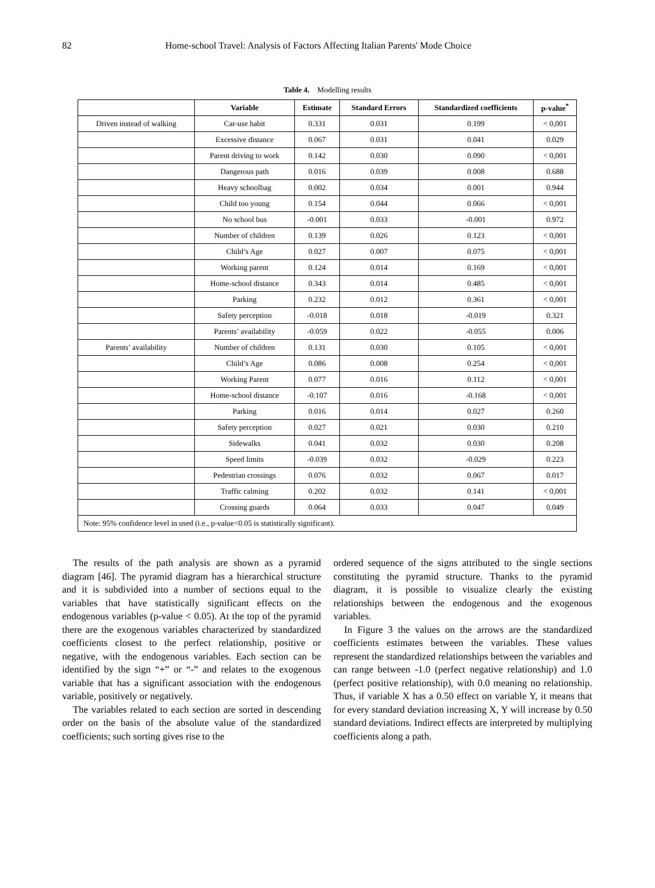82 Home-school Travel: Analysis of Factors Affecting Italian Parents' Mode Choice
Table 4. Modelling results
| | Variable | Estimate | Standard Errors | Standardized coefficients | p-value<sup>*</sup> |
| --- | --- | --- | --- | --- | --- |
| Driven instead of walking | Car-use habit | 0.331 | 0.031 | 0.199 | < 0,001 |
| | Excessive distance | 0.067 | 0.031 | 0.041 | 0.029 |
| | Parent driving to work | 0.142 | 0.030 | 0.090 | < 0,001 |
| | Dangerous path | 0.016 | 0.039 | 0.008 | 0.688 |
| | Heavy schoolbag | 0.002 | 0.034 | 0.001 | 0.944 |
| | Child too young | 0.154 | 0.044 | 0.066 | < 0,001 |
| | No school bus | -0.001 | 0.033 | -0.001 | 0.972 |
| | Number of children | 0.139 | 0.026 | 0.123 | < 0,001 |
| | Child’s Age | 0.027 | 0.007 | 0.075 | < 0,001 |
| | Working parent | 0.124 | 0.014 | 0.169 | < 0,001 |
| | Home-school distance | 0.343 | 0.014 | 0.485 | < 0,001 |
| | Parking | 0.232 | 0.012 | 0.361 | < 0,001 |
| | Safety perception | -0.018 | 0.018 | -0.019 | 0.321 |
| | Parents’ availability | -0.059 | 0.022 | -0.055 | 0.006 |
| Parents’ availability | Number of children | 0.131 | 0.030 | 0.105 | < 0,001 |
| | Child’s Age | 0.086 | 0.008 | 0.254 | < 0,001 |
| | Working Parent | 0.077 | 0.016 | 0.112 | < 0,001 |
| | Home-school distance | -0.107 | 0.016 | -0.168 | < 0,001 |
| | Parking | 0.016 | 0.014 | 0.027 | 0.260 |
| | Safety perception | 0.027 | 0.021 | 0.030 | 0.210 |
| | Sidewalks | 0.041 | 0.032 | 0.030 | 0.208 |
| | Speed limits | -0.039 | 0.032 | -0.029 | 0.223 |
| | Pedestrian crossings | 0.076 | 0.032 | 0.067 | 0.017 |
| | Traffic calming | 0.202 | 0.032 | 0.141 | < 0,001 |
| | Crossing guards | 0.064 | 0.033 | 0.047 | 0.049 |
| Note: 95% confidence level in used (i.e., p-value<0.05 is statistically significant). | | | | | |
The results of the path analysis are shown as a pyramid diagram [46]. The pyramid diagram has a hierarchical structure and it is subdivided into a number of sections equal to the variables that have statistically significant effects on the endogenous variables (p-value < 0.05). At the top of the pyramid there are the exogenous variables characterized by standardized coefficients closest to the perfect relationship, positive or negative, with the endogenous variables. Each section can be identified by the sign “+” or “-” and relates to the exogenous variable that has a significant association with the endogenous variable, positively or negatively.
The variables related to each section are sorted in descending order on the basis of the absolute value of the standardized coefficients; such sorting gives rise to the
ordered sequence of the signs attributed to the single sections constituting the pyramid structure. Thanks to the pyramid diagram, it is possible to visualize clearly the existing relationships between the endogenous and the exogenous variables.
In Figure 3 the values on the arrows are the standardized coefficients estimates between the variables. These values represent the standardized relationships between the variables and can range between -1.0 (perfect negative relationship) and 1.0 (perfect positive relationship), with 0.0 meaning no relationship. Thus, if variable X has a 0.50 effect on variable Y, it means that for every standard deviation increasing X, Y will increase by 0.50 standard deviations. Indirect effects are interpreted by multiplying coefficients along a path.